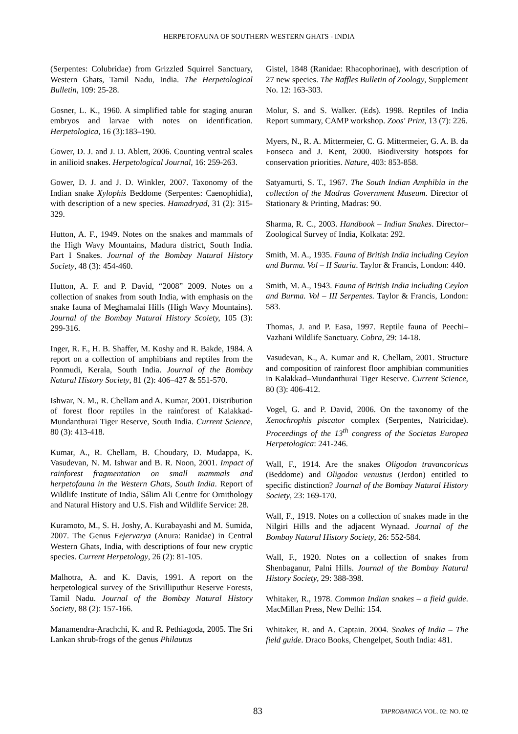HERPETOFAUNA OF SOUTHERN WESTERN GHATS - INDIA
(Serpentes: Colubridae) from Grizzled Squirrel Sanctuary, Western Ghats, Tamil Nadu, India. The Herpetological Bulletin, 109: 25-28.
Gosner, L. K., 1960. A simplified table for staging anuran embryos and larvae with notes on identification. Herpetologica, 16 (3):183–190.
Gower, D. J. and J. D. Ablett, 2006. Counting ventral scales in anilioid snakes. Herpetological Journal, 16: 259-263.
Gower, D. J. and J. D. Winkler, 2007. Taxonomy of the Indian snake Xylophis Beddome (Serpentes: Caenophidia), with description of a new species. Hamadryad, 31 (2): 315-329.
Hutton, A. F., 1949. Notes on the snakes and mammals of the High Wavy Mountains, Madura district, South India. Part I Snakes. Journal of the Bombay Natural History Society, 48 (3): 454-460.
Hutton, A. F. and P. David, “2008” 2009. Notes on a collection of snakes from south India, with emphasis on the snake fauna of Meghamalai Hills (High Wavy Mountains). Journal of the Bombay Natural History Scoiety, 105 (3): 299-316.
Inger, R. F., H. B. Shaffer, M. Koshy and R. Bakde, 1984. A report on a collection of amphibians and reptiles from the Ponmudi, Kerala, South India. Journal of the Bombay Natural History Society, 81 (2): 406–427 & 551-570.
Ishwar, N. M., R. Chellam and A. Kumar, 2001. Distribution of forest floor reptiles in the rainforest of Kalakkad-Mundanthurai Tiger Reserve, South India. Current Science, 80 (3): 413-418.
Kumar, A., R. Chellam, B. Choudary, D. Mudappa, K. Vasudevan, N. M. Ishwar and B. R. Noon, 2001. Impact of rainforest fragmentation on small mammals and herpetofauna in the Western Ghats, South India. Report of Wildlife Institute of India, Sálim Ali Centre for Ornithology and Natural History and U.S. Fish and Wildlife Service: 28.
Kuramoto, M., S. H. Joshy, A. Kurabayashi and M. Sumida, 2007. The Genus Fejervarya (Anura: Ranidae) in Central Western Ghats, India, with descriptions of four new cryptic species. Current Herpetology, 26 (2): 81-105.
Malhotra, A. and K. Davis, 1991. A report on the herpetological survey of the Srivilliputhur Reserve Forests, Tamil Nadu. Journal of the Bombay Natural History Society, 88 (2): 157-166.
Manamendra-Arachchi, K. and R. Pethiagoda, 2005. The Sri Lankan shrub-frogs of the genus Philautus
Gistel, 1848 (Ranidae: Rhacophorinae), with description of 27 new species. The Raffles Bulletin of Zoology, Supplement No. 12: 163-303.
Molur, S. and S. Walker. (Eds). 1998. Reptiles of India Report summary, CAMP workshop. Zoos' Print, 13 (7): 226.
Myers, N., R. A. Mittermeier, C. G. Mittermeier, G. A. B. da Fonseca and J. Kent, 2000. Biodiversity hotspots for conservation priorities. Nature, 403: 853-858.
Satyamurti, S. T., 1967. The South Indian Amphibia in the collection of the Madras Government Museum. Director of Stationary & Printing, Madras: 90.
Sharma, R. C., 2003. Handbook – Indian Snakes. Director– Zoological Survey of India, Kolkata: 292.
Smith, M. A., 1935. Fauna of British India including Ceylon and Burma. Vol – II Sauria. Taylor & Francis, London: 440.
Smith, M. A., 1943. Fauna of British India including Ceylon and Burma. Vol – III Serpentes. Taylor & Francis, London: 583.
Thomas, J. and P. Easa, 1997. Reptile fauna of Peechi–Vazhani Wildlife Sanctuary. Cobra, 29: 14-18.
Vasudevan, K., A. Kumar and R. Chellam, 2001. Structure and composition of rainforest floor amphibian communities in Kalakkad–Mundanthurai Tiger Reserve. Current Science, 80 (3): 406-412.
Vogel, G. and P. David, 2006. On the taxonomy of the Xenochrophis piscator complex (Serpentes, Natricidae). Proceedings of the 13<sup>th</sup> congress of the Societas Europea Herpetologica: 241-246.
Wall, F., 1914. Are the snakes Oligodon travancoricus (Beddome) and Oligodon venustus (Jerdon) entitled to specific distinction? Journal of the Bombay Natural History Society, 23: 169-170.
Wall, F., 1919. Notes on a collection of snakes made in the Nilgiri Hills and the adjacent Wynaad. Journal of the Bombay Natural History Society, 26: 552-584.
Wall, F., 1920. Notes on a collection of snakes from Shenbaganur, Palni Hills. Journal of the Bombay Natural History Society, 29: 388-398.
Whitaker, R., 1978. Common Indian snakes – a field guide. MacMillan Press, New Delhi: 154.
Whitaker, R. and A. Captain. 2004. Snakes of India – The field guide. Draco Books, Chengelpet, South India: 481.
83 TAPROBANICA VOL. 02: NO. 02